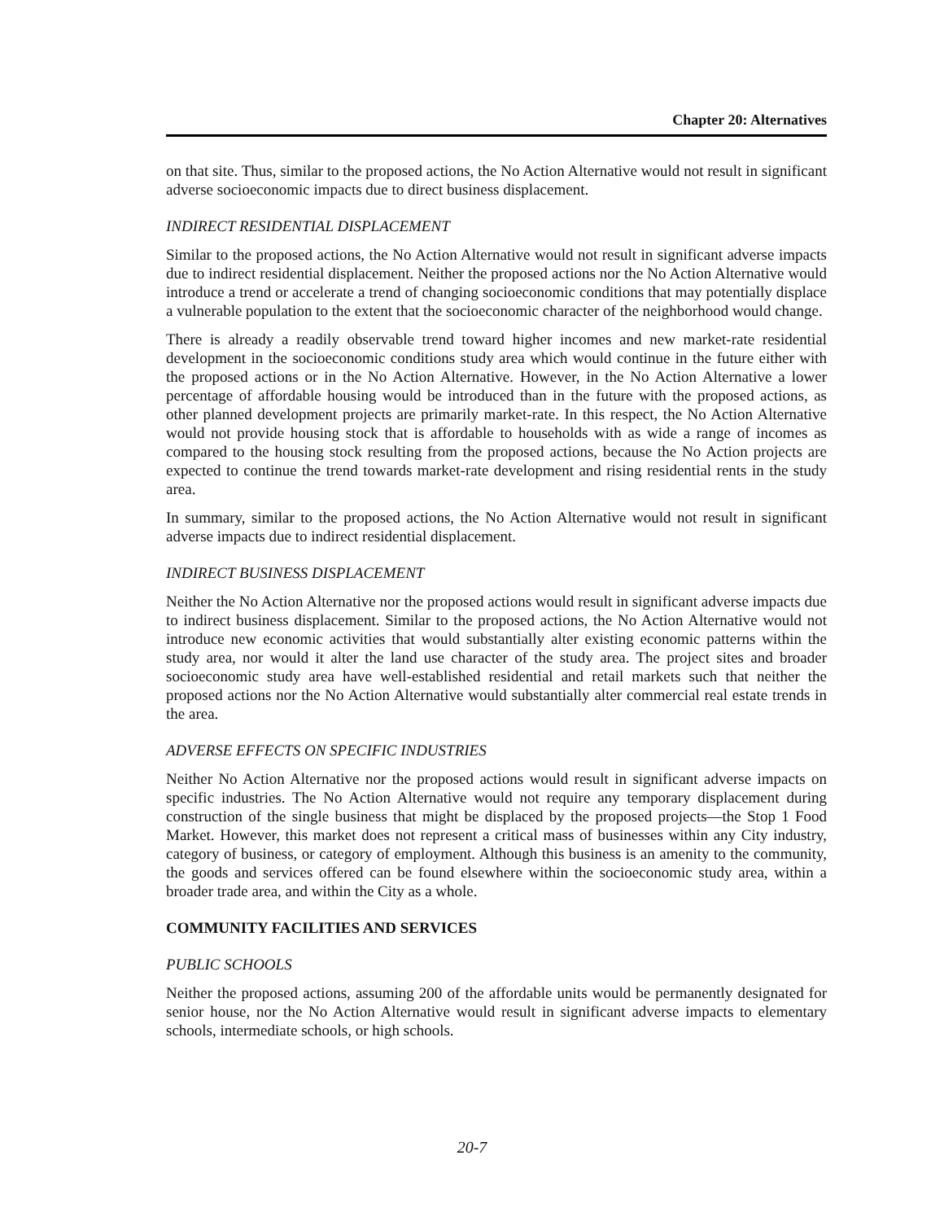Chapter 20: Alternatives
on that site. Thus, similar to the proposed actions, the No Action Alternative would not result in significant adverse socioeconomic impacts due to direct business displacement.
INDIRECT RESIDENTIAL DISPLACEMENT
Similar to the proposed actions, the No Action Alternative would not result in significant adverse impacts due to indirect residential displacement. Neither the proposed actions nor the No Action Alternative would introduce a trend or accelerate a trend of changing socioeconomic conditions that may potentially displace a vulnerable population to the extent that the socioeconomic character of the neighborhood would change.
There is already a readily observable trend toward higher incomes and new market-rate residential development in the socioeconomic conditions study area which would continue in the future either with the proposed actions or in the No Action Alternative. However, in the No Action Alternative a lower percentage of affordable housing would be introduced than in the future with the proposed actions, as other planned development projects are primarily market-rate. In this respect, the No Action Alternative would not provide housing stock that is affordable to households with as wide a range of incomes as compared to the housing stock resulting from the proposed actions, because the No Action projects are expected to continue the trend towards market-rate development and rising residential rents in the study area.
In summary, similar to the proposed actions, the No Action Alternative would not result in significant adverse impacts due to indirect residential displacement.
INDIRECT BUSINESS DISPLACEMENT
Neither the No Action Alternative nor the proposed actions would result in significant adverse impacts due to indirect business displacement. Similar to the proposed actions, the No Action Alternative would not introduce new economic activities that would substantially alter existing economic patterns within the study area, nor would it alter the land use character of the study area. The project sites and broader socioeconomic study area have well-established residential and retail markets such that neither the proposed actions nor the No Action Alternative would substantially alter commercial real estate trends in the area.
ADVERSE EFFECTS ON SPECIFIC INDUSTRIES
Neither No Action Alternative nor the proposed actions would result in significant adverse impacts on specific industries. The No Action Alternative would not require any temporary displacement during construction of the single business that might be displaced by the proposed projects—the Stop 1 Food Market. However, this market does not represent a critical mass of businesses within any City industry, category of business, or category of employment. Although this business is an amenity to the community, the goods and services offered can be found elsewhere within the socioeconomic study area, within a broader trade area, and within the City as a whole.
COMMUNITY FACILITIES AND SERVICES
PUBLIC SCHOOLS
Neither the proposed actions, assuming 200 of the affordable units would be permanently designated for senior house, nor the No Action Alternative would result in significant adverse impacts to elementary schools, intermediate schools, or high schools.
20-7